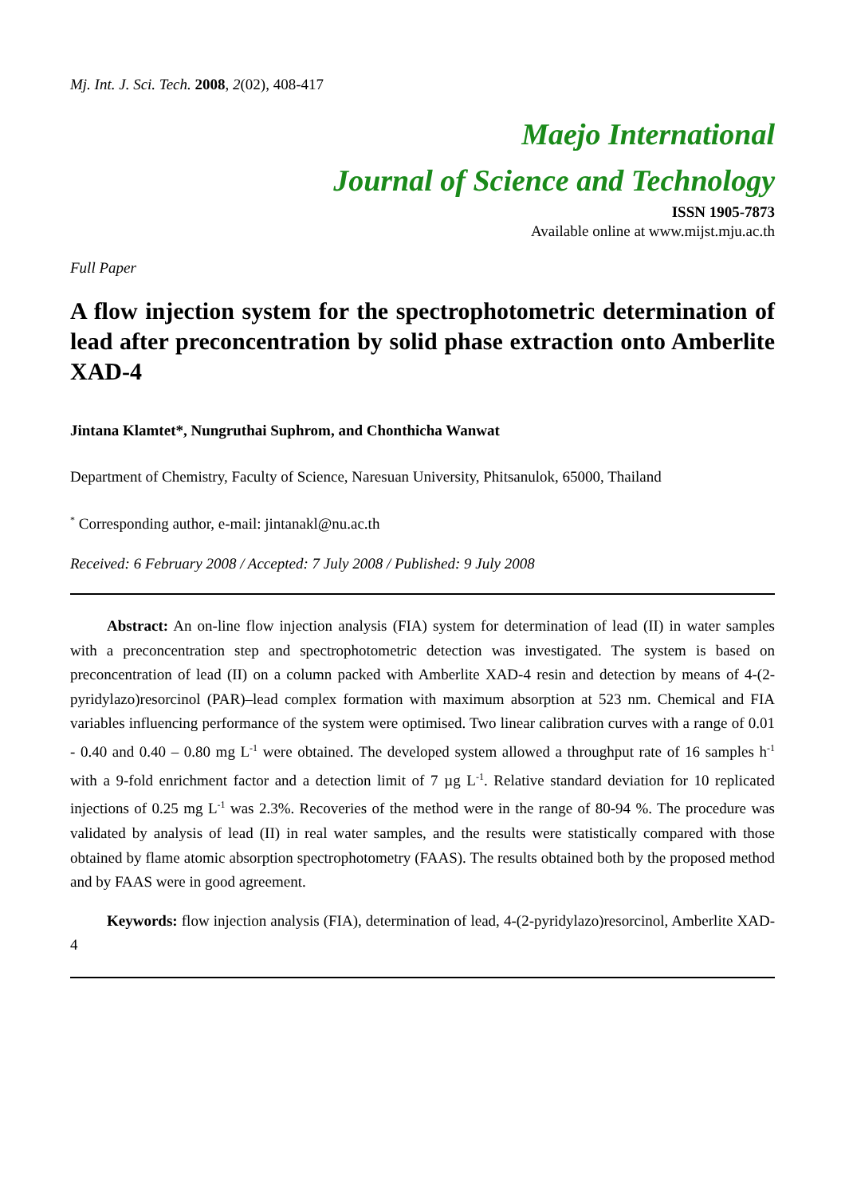Mj. Int. J. Sci. Tech. 2008, 2(02), 408-417
Maejo International
Journal of Science and Technology
ISSN 1905-7873
Available online at www.mijst.mju.ac.th
Full Paper
A flow injection system for the spectrophotometric determination of lead after preconcentration by solid phase extraction onto Amberlite XAD-4
Jintana Klamtet*, Nungruthai Suphrom, and Chonthicha Wanwat
Department of Chemistry, Faculty of Science, Naresuan University, Phitsanulok, 65000, Thailand
<sup>*</sup> Corresponding author, e-mail: jintanakl@nu.ac.th
Received: 6 February 2008 / Accepted: 7 July 2008 / Published: 9 July 2008
Abstract: An on-line flow injection analysis (FIA) system for determination of lead (II) in water samples with a preconcentration step and spectrophotometric detection was investigated. The system is based on preconcentration of lead (II) on a column packed with Amberlite XAD-4 resin and detection by means of 4-(2-pyridylazo)resorcinol (PAR)–lead complex formation with maximum absorption at 523 nm. Chemical and FIA variables influencing performance of the system were optimised. Two linear calibration curves with a range of 0.01 - 0.40 and 0.40 – 0.80 mg L<sup>-1</sup> were obtained. The developed system allowed a throughput rate of 16 samples h<sup>-1</sup> with a 9-fold enrichment factor and a detection limit of 7 µg L<sup>-1</sup>. Relative standard deviation for 10 replicated injections of 0.25 mg L<sup>-1</sup> was 2.3%. Recoveries of the method were in the range of 80-94 %. The procedure was validated by analysis of lead (II) in real water samples, and the results were statistically compared with those obtained by flame atomic absorption spectrophotometry (FAAS). The results obtained both by the proposed method and by FAAS were in good agreement.
Keywords: flow injection analysis (FIA), determination of lead, 4-(2-pyridylazo)resorcinol, Amberlite XAD-4